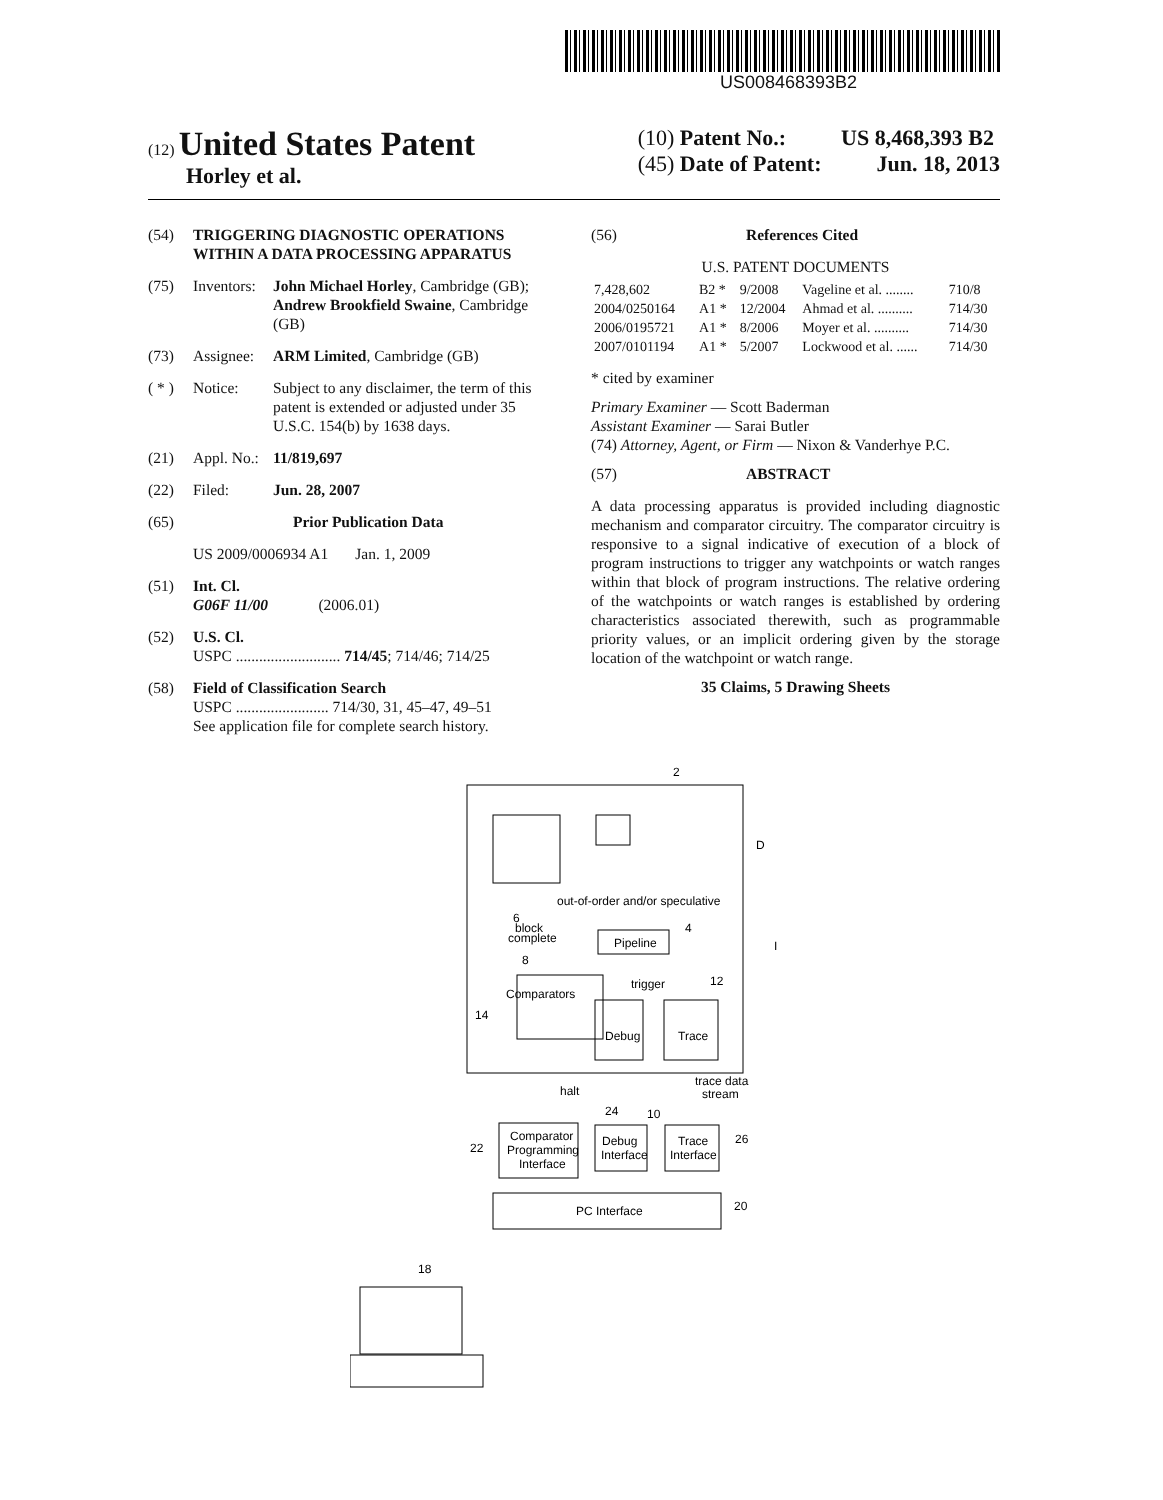US008468393B2
(12) United States Patent
Horley et al.
(10) Patent No.: US 8,468,393 B2
(45) Date of Patent: Jun. 18, 2013
(54) TRIGGERING DIAGNOSTIC OPERATIONS WITHIN A DATA PROCESSING APPARATUS
(75) Inventors: John Michael Horley, Cambridge (GB); Andrew Brookfield Swaine, Cambridge (GB)
(73) Assignee: ARM Limited, Cambridge (GB)
( * ) Notice: Subject to any disclaimer, the term of this patent is extended or adjusted under 35 U.S.C. 154(b) by 1638 days.
(21) Appl. No.: 11/819,697
(22) Filed: Jun. 28, 2007
(65) Prior Publication Data
US 2009/0006934 A1 Jan. 1, 2009
(51) Int. Cl.
G06F 11/00 (2006.01)
(52) U.S. Cl.
USPC ........................... 714/45; 714/46; 714/25
(58) Field of Classification Search
USPC ........................ 714/30, 31, 45–47, 49–51
See application file for complete search history.
(56) References Cited
U.S. PATENT DOCUMENTS
| 7,428,602 | B2 * | 9/2008 | Vageline et al. ........ | 710/8 |
| 2004/0250164 | A1 * | 12/2004 | Ahmad et al. .......... | 714/30 |
| 2006/0195721 | A1 * | 8/2006 | Moyer et al. .......... | 714/30 |
| 2007/0101194 | A1 * | 5/2007 | Lockwood et al. ...... | 714/30 |
* cited by examiner
Primary Examiner — Scott Baderman
Assistant Examiner — Sarai Butler
(74) Attorney, Agent, or Firm — Nixon & Vanderhye P.C.
(57) ABSTRACT
A data processing apparatus is provided including diagnostic mechanism and comparator circuitry. The comparator circuitry is responsive to a signal indicative of execution of a block of program instructions to trigger any watchpoints or watch ranges within that block of program instructions. The relative ordering of the watchpoints or watch ranges is established by ordering characteristics associated therewith, such as programmable priority values, or an implicit ordering given by the storage location of the watchpoint or watch range.
35 Claims, 5 Drawing Sheets
2
D
I
out-of-order and/or speculative
block
complete
Pipeline
4
Comparators
trigger
12
Debug
Trace
14
8
6
halt
trace data
stream
10
Comparator
Programming
Interface
Debug
Interface
Trace
Interface
22
24
26
PC Interface
20
18